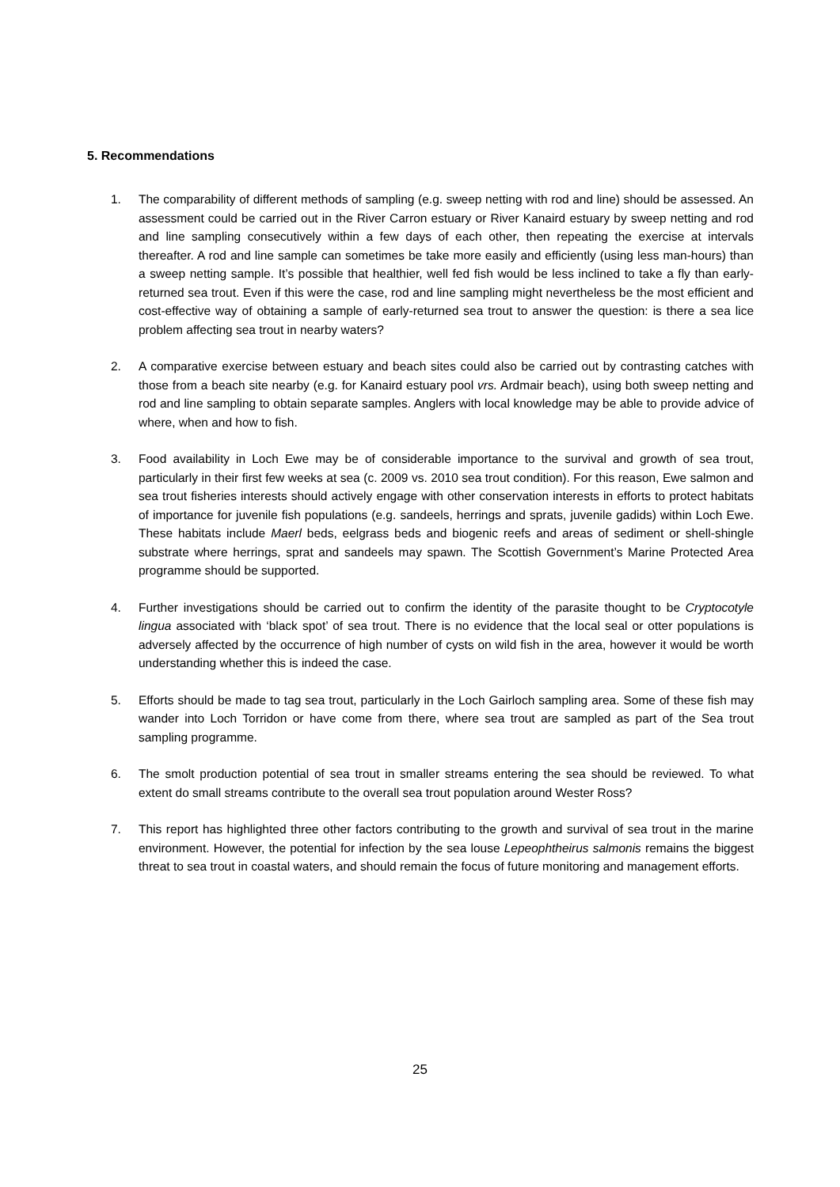5. Recommendations
1. The comparability of different methods of sampling (e.g. sweep netting with rod and line) should be assessed. An assessment could be carried out in the River Carron estuary or River Kanaird estuary by sweep netting and rod and line sampling consecutively within a few days of each other, then repeating the exercise at intervals thereafter. A rod and line sample can sometimes be take more easily and efficiently (using less man-hours) than a sweep netting sample. It’s possible that healthier, well fed fish would be less inclined to take a fly than early-returned sea trout. Even if this were the case, rod and line sampling might nevertheless be the most efficient and cost-effective way of obtaining a sample of early-returned sea trout to answer the question: is there a sea lice problem affecting sea trout in nearby waters?
2. A comparative exercise between estuary and beach sites could also be carried out by contrasting catches with those from a beach site nearby (e.g. for Kanaird estuary pool vrs. Ardmair beach), using both sweep netting and rod and line sampling to obtain separate samples. Anglers with local knowledge may be able to provide advice of where, when and how to fish.
3. Food availability in Loch Ewe may be of considerable importance to the survival and growth of sea trout, particularly in their first few weeks at sea (c. 2009 vs. 2010 sea trout condition). For this reason, Ewe salmon and sea trout fisheries interests should actively engage with other conservation interests in efforts to protect habitats of importance for juvenile fish populations (e.g. sandeels, herrings and sprats, juvenile gadids) within Loch Ewe. These habitats include Maerl beds, eelgrass beds and biogenic reefs and areas of sediment or shell-shingle substrate where herrings, sprat and sandeels may spawn. The Scottish Government’s Marine Protected Area programme should be supported.
4. Further investigations should be carried out to confirm the identity of the parasite thought to be Cryptocotyle lingua associated with ‘black spot’ of sea trout. There is no evidence that the local seal or otter populations is adversely affected by the occurrence of high number of cysts on wild fish in the area, however it would be worth understanding whether this is indeed the case.
5. Efforts should be made to tag sea trout, particularly in the Loch Gairloch sampling area. Some of these fish may wander into Loch Torridon or have come from there, where sea trout are sampled as part of the Sea trout sampling programme.
6. The smolt production potential of sea trout in smaller streams entering the sea should be reviewed. To what extent do small streams contribute to the overall sea trout population around Wester Ross?
7. This report has highlighted three other factors contributing to the growth and survival of sea trout in the marine environment. However, the potential for infection by the sea louse Lepeophtheirus salmonis remains the biggest threat to sea trout in coastal waters, and should remain the focus of future monitoring and management efforts.
25